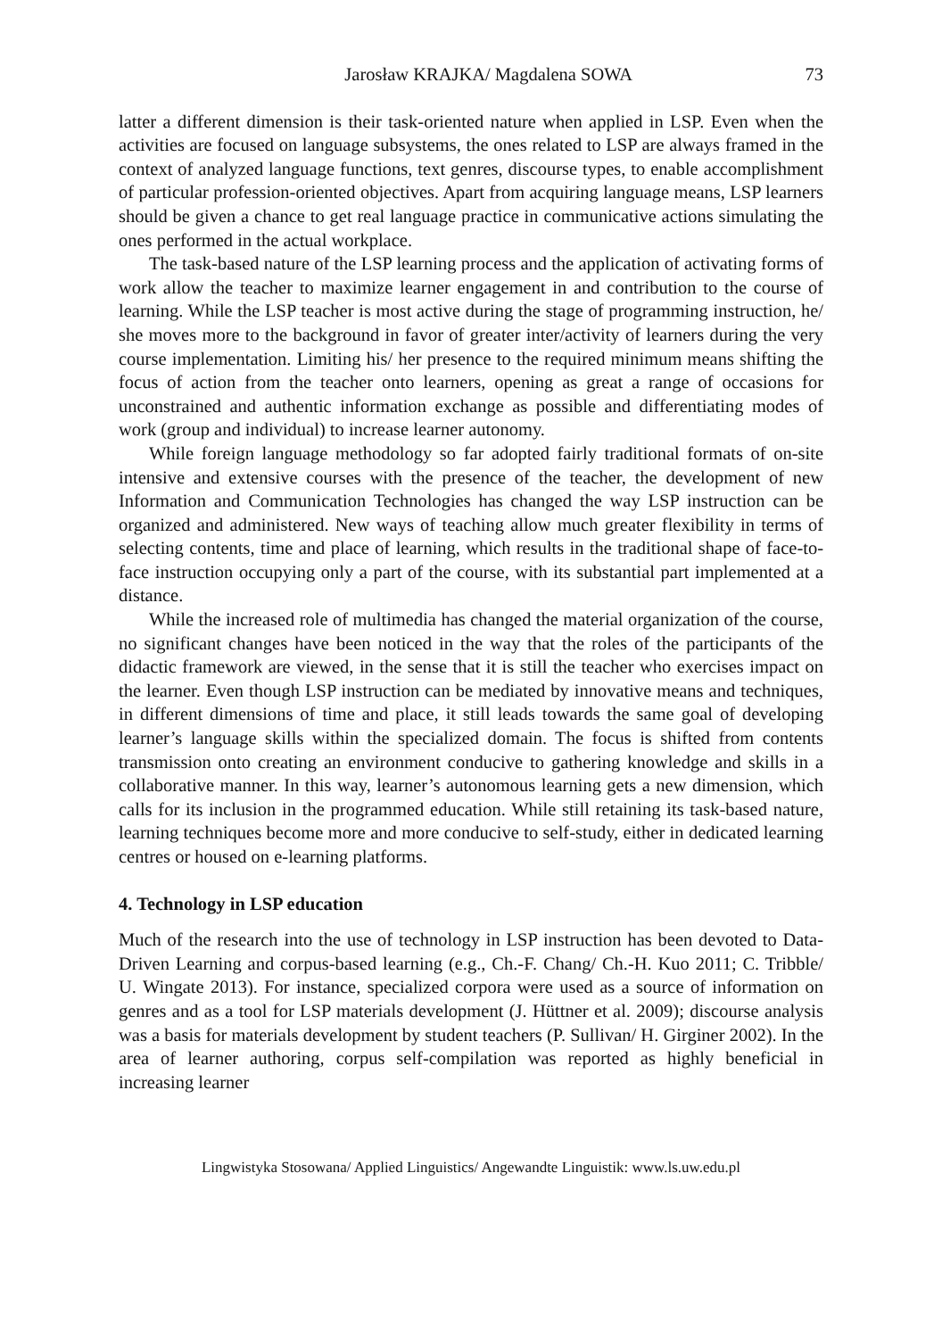Jarosław KRAJKA/ Magdalena SOWA 73
latter a different dimension is their task-oriented nature when applied in LSP. Even when the activities are focused on language subsystems, the ones related to LSP are always framed in the context of analyzed language functions, text genres, discourse types, to enable accomplishment of particular profession-oriented objectives. Apart from acquiring language means, LSP learners should be given a chance to get real language practice in communicative actions simulating the ones performed in the actual workplace.
The task-based nature of the LSP learning process and the application of activating forms of work allow the teacher to maximize learner engagement in and contribution to the course of learning. While the LSP teacher is most active during the stage of programming instruction, he/ she moves more to the background in favor of greater inter/activity of learners during the very course implementation. Limiting his/ her presence to the required minimum means shifting the focus of action from the teacher onto learners, opening as great a range of occasions for unconstrained and authentic information exchange as possible and differentiating modes of work (group and individual) to increase learner autonomy.
While foreign language methodology so far adopted fairly traditional formats of on-site intensive and extensive courses with the presence of the teacher, the development of new Information and Communication Technologies has changed the way LSP instruction can be organized and administered. New ways of teaching allow much greater flexibility in terms of selecting contents, time and place of learning, which results in the traditional shape of face-to-face instruction occupying only a part of the course, with its substantial part implemented at a distance.
While the increased role of multimedia has changed the material organization of the course, no significant changes have been noticed in the way that the roles of the participants of the didactic framework are viewed, in the sense that it is still the teacher who exercises impact on the learner. Even though LSP instruction can be mediated by innovative means and techniques, in different dimensions of time and place, it still leads towards the same goal of developing learner’s language skills within the specialized domain. The focus is shifted from contents transmission onto creating an environment conducive to gathering knowledge and skills in a collaborative manner. In this way, learner’s autonomous learning gets a new dimension, which calls for its inclusion in the programmed education. While still retaining its task-based nature, learning techniques become more and more conducive to self-study, either in dedicated learning centres or housed on e-learning platforms.
4. Technology in LSP education
Much of the research into the use of technology in LSP instruction has been devoted to Data-Driven Learning and corpus-based learning (e.g., Ch.-F. Chang/ Ch.-H. Kuo 2011; C. Tribble/ U. Wingate 2013). For instance, specialized corpora were used as a source of information on genres and as a tool for LSP materials development (J. Hüttner et al. 2009); discourse analysis was a basis for materials development by student teachers (P. Sullivan/ H. Girginer 2002). In the area of learner authoring, corpus self-compilation was reported as highly beneficial in increasing learner
Lingwistyka Stosowana/ Applied Linguistics/ Angewandte Linguistik: www.ls.uw.edu.pl